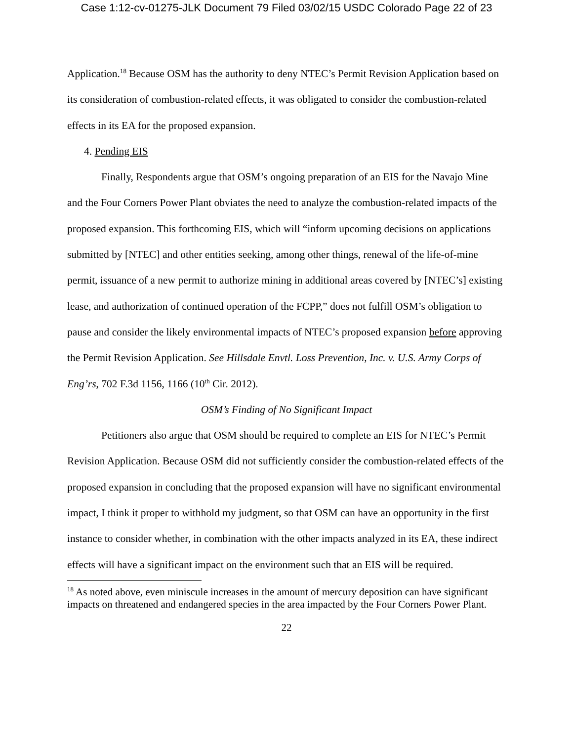Case 1:12-cv-01275-JLK Document 79 Filed 03/02/15 USDC Colorado Page 22 of 23
Application.<sup>18</sup> Because OSM has the authority to deny NTEC’s Permit Revision Application based on its consideration of combustion-related effects, it was obligated to consider the combustion-related effects in its EA for the proposed expansion.
4. Pending EIS
Finally, Respondents argue that OSM’s ongoing preparation of an EIS for the Navajo Mine and the Four Corners Power Plant obviates the need to analyze the combustion-related impacts of the proposed expansion. This forthcoming EIS, which will “inform upcoming decisions on applications submitted by [NTEC] and other entities seeking, among other things, renewal of the life-of-mine permit, issuance of a new permit to authorize mining in additional areas covered by [NTEC’s] existing lease, and authorization of continued operation of the FCPP,” does not fulfill OSM’s obligation to pause and consider the likely environmental impacts of NTEC’s proposed expansion before approving the Permit Revision Application. See Hillsdale Envtl. Loss Prevention, Inc. v. U.S. Army Corps of Eng’rs, 702 F.3d 1156, 1166 (10<sup>th</sup> Cir. 2012).
OSM’s Finding of No Significant Impact
Petitioners also argue that OSM should be required to complete an EIS for NTEC’s Permit Revision Application. Because OSM did not sufficiently consider the combustion-related effects of the proposed expansion in concluding that the proposed expansion will have no significant environmental impact, I think it proper to withhold my judgment, so that OSM can have an opportunity in the first instance to consider whether, in combination with the other impacts analyzed in its EA, these indirect effects will have a significant impact on the environment such that an EIS will be required.
<sup>18</sup> As noted above, even miniscule increases in the amount of mercury deposition can have significant impacts on threatened and endangered species in the area impacted by the Four Corners Power Plant.
22